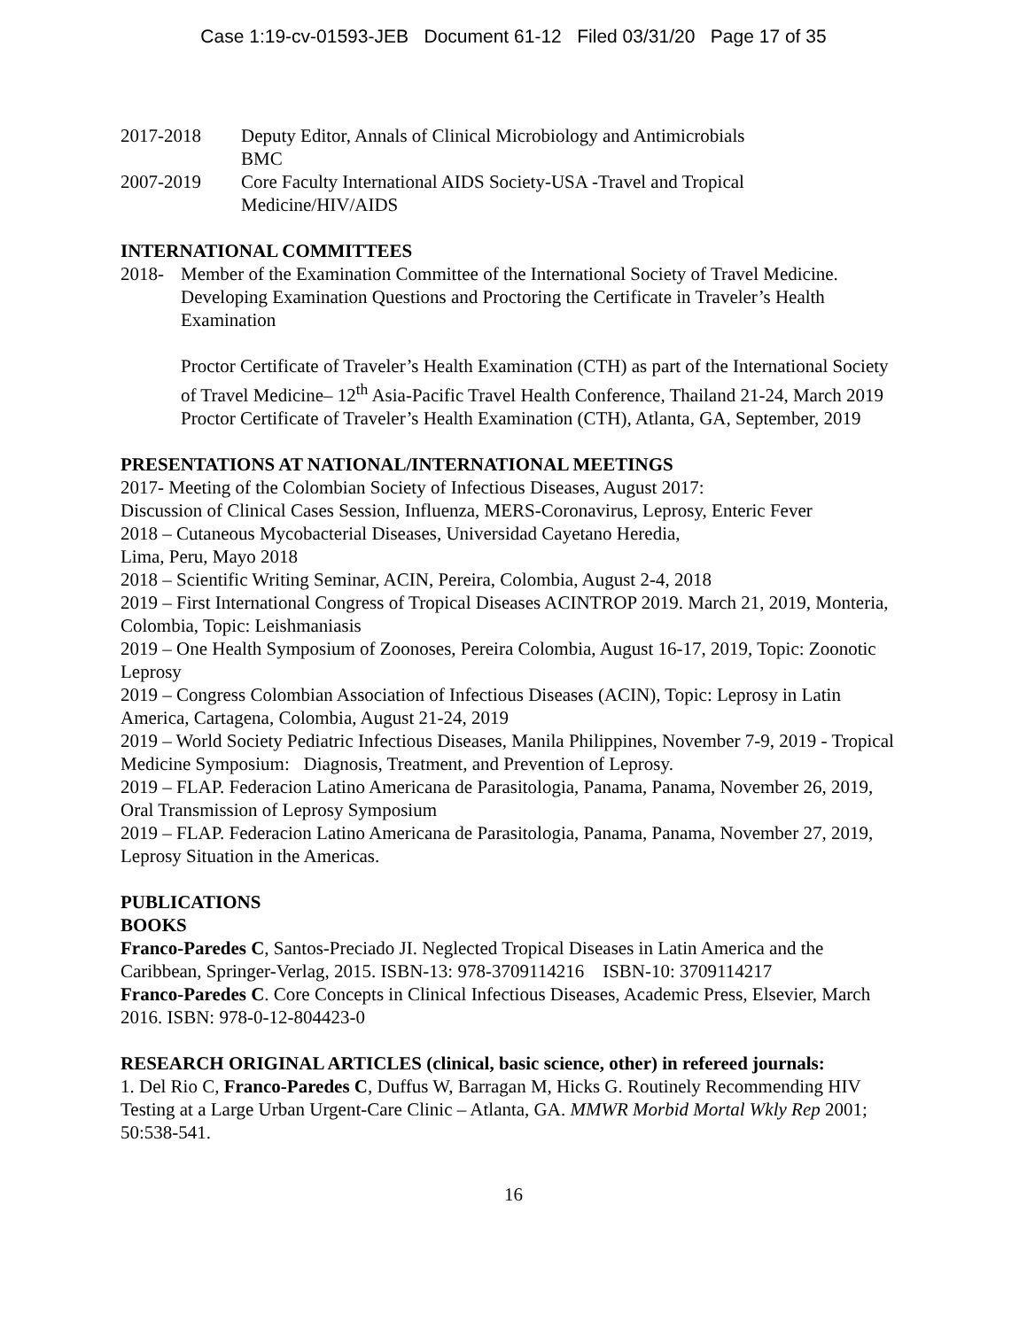Case 1:19-cv-01593-JEB Document 61-12 Filed 03/31/20 Page 17 of 35
2017-2018 Deputy Editor, Annals of Clinical Microbiology and Antimicrobials
BMC
2007-2019 Core Faculty International AIDS Society-USA -Travel and Tropical
Medicine/HIV/AIDS
INTERNATIONAL COMMITTEES
2018- Member of the Examination Committee of the International Society of Travel Medicine. Developing Examination Questions and Proctoring the Certificate in Traveler’s Health Examination
Proctor Certificate of Traveler’s Health Examination (CTH) as part of the International Society of Travel Medicine– 12<sup>th</sup> Asia-Pacific Travel Health Conference, Thailand 21-24, March 2019
Proctor Certificate of Traveler’s Health Examination (CTH), Atlanta, GA, September, 2019
PRESENTATIONS AT NATIONAL/INTERNATIONAL MEETINGS
2017- Meeting of the Colombian Society of Infectious Diseases, August 2017:
Discussion of Clinical Cases Session, Influenza, MERS-Coronavirus, Leprosy, Enteric Fever
2018 – Cutaneous Mycobacterial Diseases, Universidad Cayetano Heredia,
Lima, Peru, Mayo 2018
2018 – Scientific Writing Seminar, ACIN, Pereira, Colombia, August 2-4, 2018
2019 – First International Congress of Tropical Diseases ACINTROP 2019. March 21, 2019, Monteria, Colombia, Topic: Leishmaniasis
2019 – One Health Symposium of Zoonoses, Pereira Colombia, August 16-17, 2019, Topic: Zoonotic Leprosy
2019 – Congress Colombian Association of Infectious Diseases (ACIN), Topic: Leprosy in Latin America, Cartagena, Colombia, August 21-24, 2019
2019 – World Society Pediatric Infectious Diseases, Manila Philippines, November 7-9, 2019 - Tropical Medicine Symposium: Diagnosis, Treatment, and Prevention of Leprosy.
2019 – FLAP. Federacion Latino Americana de Parasitologia, Panama, Panama, November 26, 2019, Oral Transmission of Leprosy Symposium
2019 – FLAP. Federacion Latino Americana de Parasitologia, Panama, Panama, November 27, 2019, Leprosy Situation in the Americas.
PUBLICATIONS
BOOKS
Franco-Paredes C, Santos-Preciado JI. Neglected Tropical Diseases in Latin America and the Caribbean, Springer-Verlag, 2015. ISBN-13: 978-3709114216 ISBN-10: 3709114217
Franco-Paredes C. Core Concepts in Clinical Infectious Diseases, Academic Press, Elsevier, March 2016. ISBN: 978-0-12-804423-0
RESEARCH ORIGINAL ARTICLES (clinical, basic science, other) in refereed journals:
1. Del Rio C, Franco-Paredes C, Duffus W, Barragan M, Hicks G. Routinely Recommending HIV Testing at a Large Urban Urgent-Care Clinic – Atlanta, GA. MMWR Morbid Mortal Wkly Rep 2001; 50:538-541.
16